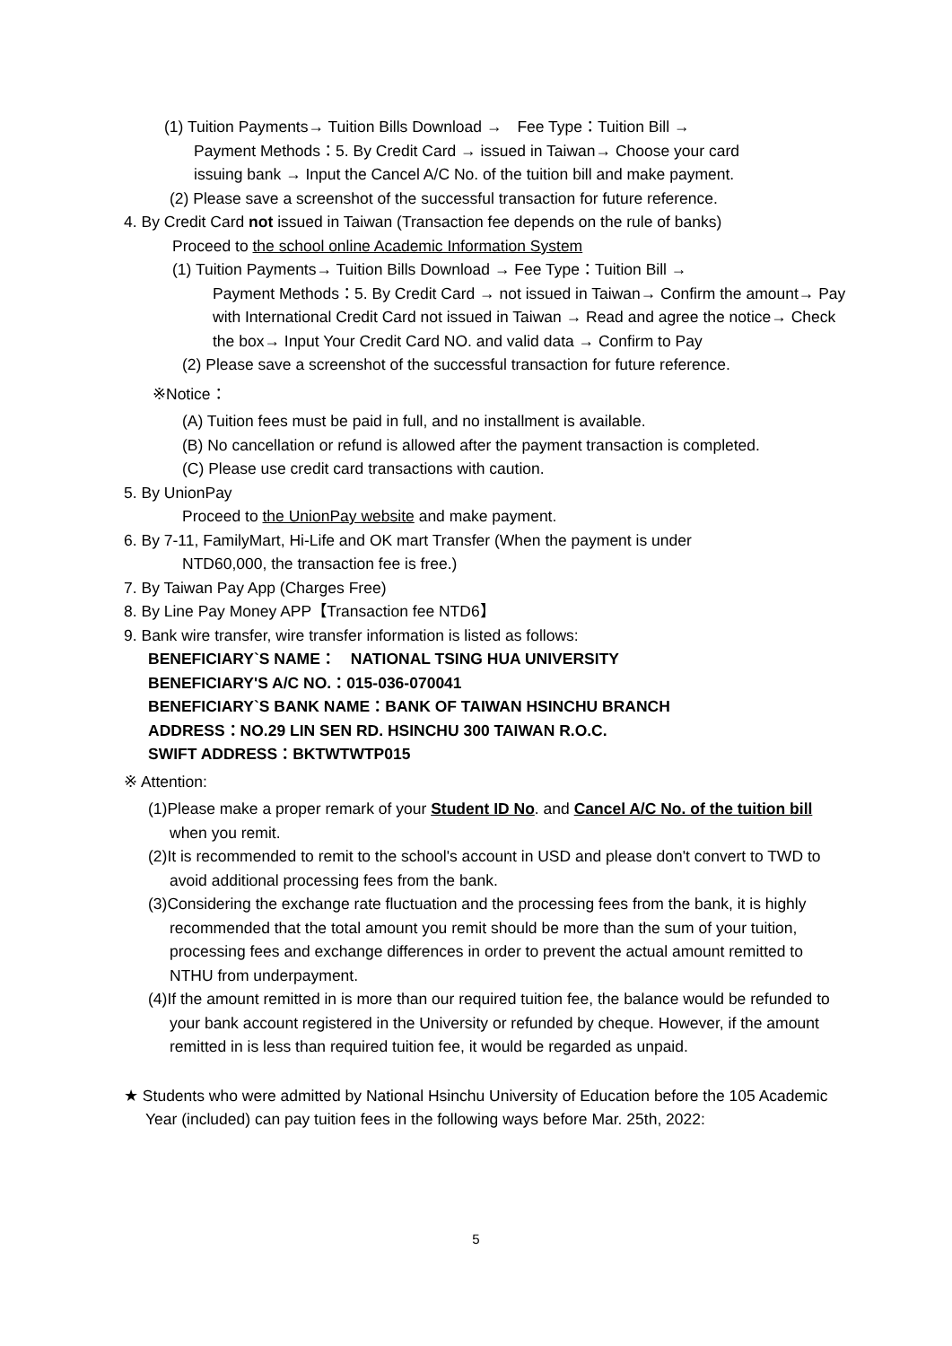(1) Tuition Payments→ Tuition Bills Download →　Fee Type：Tuition Bill →
Payment Methods：5. By Credit Card → issued in Taiwan→ Choose your card
issuing bank → Input the Cancel A/C No. of the tuition bill and make payment.
(2) Please save a screenshot of the successful transaction for future reference.
4. By Credit Card not issued in Taiwan (Transaction fee depends on the rule of banks)
Proceed to the school online Academic Information System
(1) Tuition Payments→ Tuition Bills Download → Fee Type：Tuition Bill →
Payment Methods：5. By Credit Card → not issued in Taiwan→ Confirm the amount→ Pay with International Credit Card not issued in Taiwan → Read and agree the notice→ Check the box→ Input Your Credit Card NO. and valid data → Confirm to Pay
(2) Please save a screenshot of the successful transaction for future reference.
※Notice：
(A) Tuition fees must be paid in full, and no installment is available.
(B) No cancellation or refund is allowed after the payment transaction is completed.
(C) Please use credit card transactions with caution.
5. By UnionPay
Proceed to the UnionPay website and make payment.
6. By 7-11, FamilyMart, Hi-Life and OK mart Transfer (When the payment is under
NTD60,000, the transaction fee is free.)
7. By Taiwan Pay App (Charges Free)
8. By Line Pay Money APP【Transaction fee NTD6】
9. Bank wire transfer, wire transfer information is listed as follows:
BENEFICIARY`S NAME：　NATIONAL TSING HUA UNIVERSITY
BENEFICIARY'S A/C NO.：015-036-070041
BENEFICIARY`S BANK NAME：BANK OF TAIWAN HSINCHU BRANCH
ADDRESS：NO.29 LIN SEN RD. HSINCHU 300 TAIWAN R.O.C.
SWIFT ADDRESS：BKTWTWTP015
※ Attention:
(1)Please make a proper remark of your Student ID No. and Cancel A/C No. of the tuition bill when you remit.
(2)It is recommended to remit to the school's account in USD and please don't convert to TWD to avoid additional processing fees from the bank.
(3)Considering the exchange rate fluctuation and the processing fees from the bank, it is highly recommended that the total amount you remit should be more than the sum of your tuition, processing fees and exchange differences in order to prevent the actual amount remitted to NTHU from underpayment.
(4)If the amount remitted in is more than our required tuition fee, the balance would be refunded to your bank account registered in the University or refunded by cheque. However, if the amount remitted in is less than required tuition fee, it would be regarded as unpaid.
★ Students who were admitted by National Hsinchu University of Education before the 105 Academic Year (included) can pay tuition fees in the following ways before Mar. 25th, 2022:
5